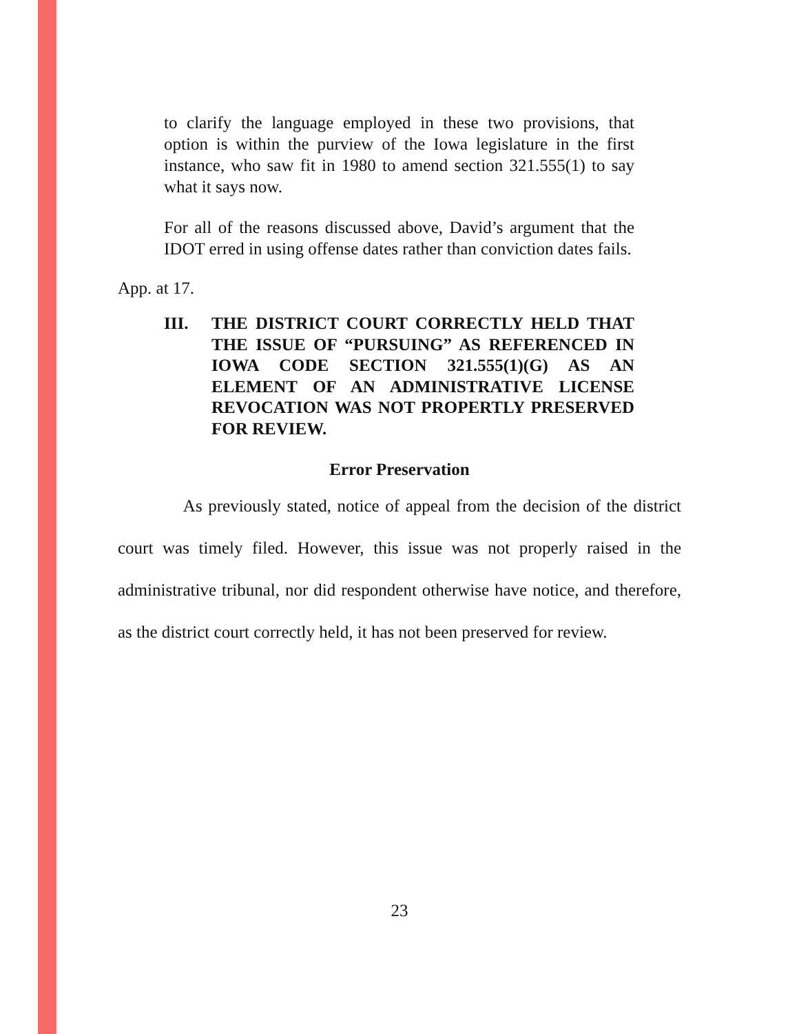to clarify the language employed in these two provisions, that option is within the purview of the Iowa legislature in the first instance, who saw fit in 1980 to amend section 321.555(1) to say what it says now.
For all of the reasons discussed above, David’s argument that the IDOT erred in using offense dates rather than conviction dates fails.
App. at 17.
III. THE DISTRICT COURT CORRECTLY HELD THAT THE ISSUE OF “PURSUING” AS REFERENCED IN IOWA CODE SECTION 321.555(1)(G) AS AN ELEMENT OF AN ADMINISTRATIVE LICENSE REVOCATION WAS NOT PROPERTLY PRESERVED FOR REVIEW.
Error Preservation
As previously stated, notice of appeal from the decision of the district court was timely filed. However, this issue was not properly raised in the administrative tribunal, nor did respondent otherwise have notice, and therefore, as the district court correctly held, it has not been preserved for review.
23